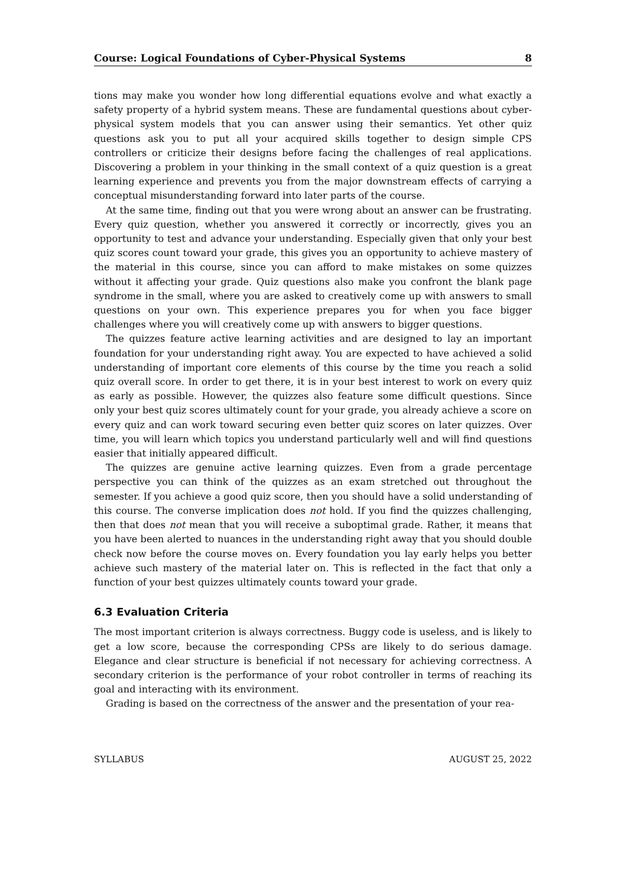Course: Logical Foundations of Cyber-Physical Systems 8
tions may make you wonder how long differential equations evolve and what exactly a safety property of a hybrid system means. These are fundamental questions about cyber-physical system models that you can answer using their semantics. Yet other quiz questions ask you to put all your acquired skills together to design simple CPS controllers or criticize their designs before facing the challenges of real applications. Discovering a problem in your thinking in the small context of a quiz question is a great learning experience and prevents you from the major downstream effects of carrying a conceptual misunderstanding forward into later parts of the course.
At the same time, finding out that you were wrong about an answer can be frustrating. Every quiz question, whether you answered it correctly or incorrectly, gives you an opportunity to test and advance your understanding. Especially given that only your best quiz scores count toward your grade, this gives you an opportunity to achieve mastery of the material in this course, since you can afford to make mistakes on some quizzes without it affecting your grade. Quiz questions also make you confront the blank page syndrome in the small, where you are asked to creatively come up with answers to small questions on your own. This experience prepares you for when you face bigger challenges where you will creatively come up with answers to bigger questions.
The quizzes feature active learning activities and are designed to lay an important foundation for your understanding right away. You are expected to have achieved a solid understanding of important core elements of this course by the time you reach a solid quiz overall score. In order to get there, it is in your best interest to work on every quiz as early as possible. However, the quizzes also feature some difficult questions. Since only your best quiz scores ultimately count for your grade, you already achieve a score on every quiz and can work toward securing even better quiz scores on later quizzes. Over time, you will learn which topics you understand particularly well and will find questions easier that initially appeared difficult.
The quizzes are genuine active learning quizzes. Even from a grade percentage perspective you can think of the quizzes as an exam stretched out throughout the semester. If you achieve a good quiz score, then you should have a solid understanding of this course. The converse implication does not hold. If you find the quizzes challenging, then that does not mean that you will receive a suboptimal grade. Rather, it means that you have been alerted to nuances in the understanding right away that you should double check now before the course moves on. Every foundation you lay early helps you better achieve such mastery of the material later on. This is reflected in the fact that only a function of your best quizzes ultimately counts toward your grade.
6.3 Evaluation Criteria
The most important criterion is always correctness. Buggy code is useless, and is likely to get a low score, because the corresponding CPSs are likely to do serious damage. Elegance and clear structure is beneficial if not necessary for achieving correctness. A secondary criterion is the performance of your robot controller in terms of reaching its goal and interacting with its environment.
Grading is based on the correctness of the answer and the presentation of your rea-
SYLLABUS AUGUST 25, 2022